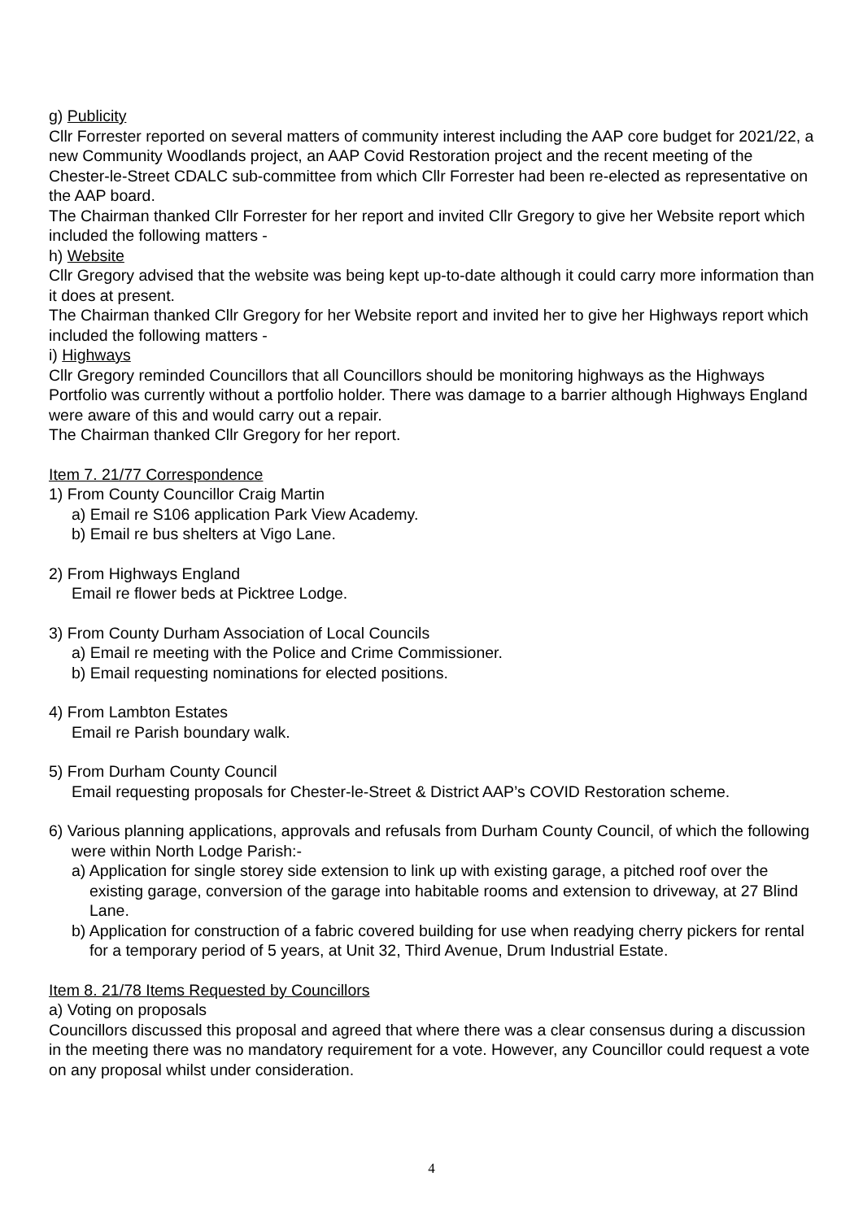g) Publicity
Cllr Forrester reported on several matters of community interest including the AAP core budget for 2021/22, a new Community Woodlands project, an AAP Covid Restoration project and the recent meeting of the Chester-le-Street CDALC sub-committee from which Cllr Forrester had been re-elected as representative on the AAP board.
The Chairman thanked Cllr Forrester for her report and invited Cllr Gregory to give her Website report which included the following matters -
h) Website
Cllr Gregory advised that the website was being kept up-to-date although it could carry more information than it does at present.
The Chairman thanked Cllr Gregory for her Website report and invited her to give her Highways report which included the following matters -
i) Highways
Cllr Gregory reminded Councillors that all Councillors should be monitoring highways as the Highways Portfolio was currently without a portfolio holder. There was damage to a barrier although Highways England were aware of this and would carry out a repair.
The Chairman thanked Cllr Gregory for her report.
Item 7. 21/77 Correspondence
1) From County Councillor Craig Martin
a) Email re S106 application Park View Academy.
b) Email re bus shelters at Vigo Lane.
2) From Highways England
Email re flower beds at Picktree Lodge.
3) From County Durham Association of Local Councils
a) Email re meeting with the Police and Crime Commissioner.
b) Email requesting nominations for elected positions.
4) From Lambton Estates
Email re Parish boundary walk.
5) From Durham County Council
Email requesting proposals for Chester-le-Street & District AAP’s COVID Restoration scheme.
6) Various planning applications, approvals and refusals from Durham County Council, of which the following were within North Lodge Parish:-
a) Application for single storey side extension to link up with existing garage, a pitched roof over the existing garage, conversion of the garage into habitable rooms and extension to driveway, at 27 Blind Lane.
b) Application for construction of a fabric covered building for use when readying cherry pickers for rental for a temporary period of 5 years, at Unit 32, Third Avenue, Drum Industrial Estate.
Item 8. 21/78 Items Requested by Councillors
a) Voting on proposals
Councillors discussed this proposal and agreed that where there was a clear consensus during a discussion in the meeting there was no mandatory requirement for a vote. However, any Councillor could request a vote on any proposal whilst under consideration.
4